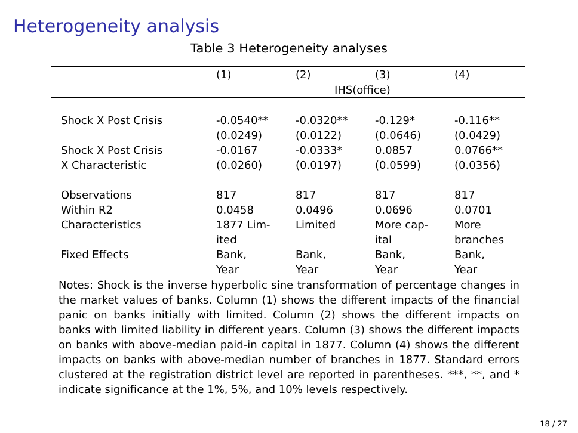Heterogeneity analysis
Table 3 Heterogeneity analyses
| | (1) | (2) | (3) | (4) |
| | IHS(office) | | | |
| Shock X Post Crisis | -0.0540** | -0.0320** | -0.129* | -0.116** |
| | (0.0249) | (0.0122) | (0.0646) | (0.0429) |
| Shock X Post Crisis | -0.0167 | -0.0333* | 0.0857 | 0.0766** |
| X Characteristic | (0.0260) | (0.0197) | (0.0599) | (0.0356) |
| Observations | 817 | 817 | 817 | 817 |
| Within R2 | 0.0458 | 0.0496 | 0.0696 | 0.0701 |
| Characteristics | 1877 Lim- ited | Limited | More cap- ital | More branches |
| Fixed Effects | Bank, Year | Bank, Year | Bank, Year | Bank, Year |
Notes: Shock is the inverse hyperbolic sine transformation of percentage changes in the market values of banks. Column (1) shows the different impacts of the financial panic on banks initially with limited. Column (2) shows the different impacts on banks with limited liability in different years. Column (3) shows the different impacts on banks with above-median paid-in capital in 1877. Column (4) shows the different impacts on banks with above-median number of branches in 1877. Standard errors clustered at the registration district level are reported in parentheses. ***, **, and * indicate significance at the 1%, 5%, and 10% levels respectively.
18 / 27